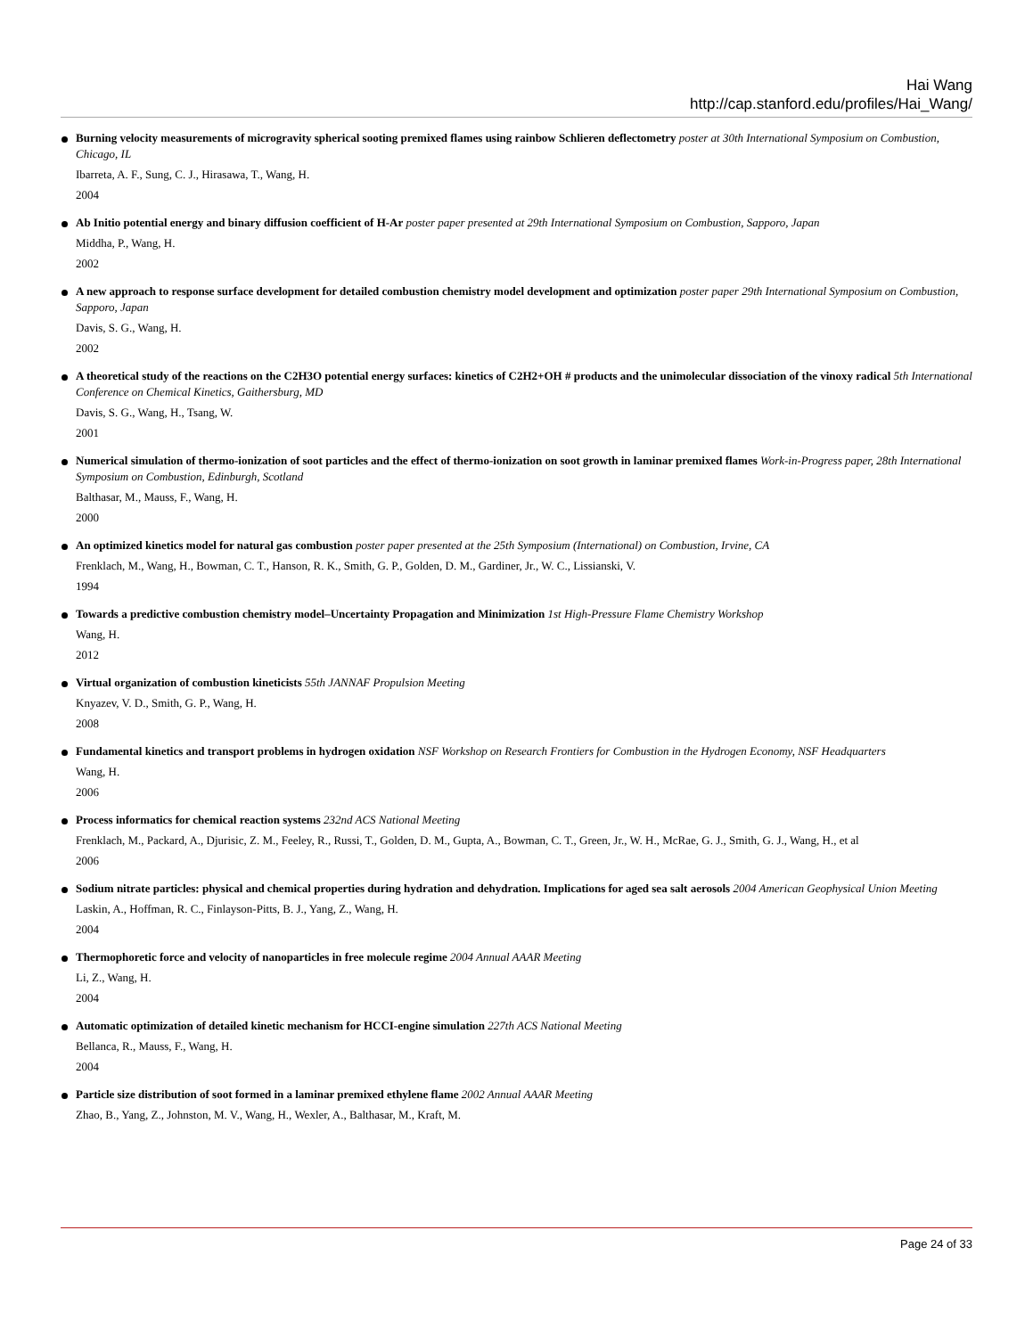Hai Wang
http://cap.stanford.edu/profiles/Hai_Wang/
Burning velocity measurements of microgravity spherical sooting premixed flames using rainbow Schlieren deflectometry poster at 30th International Symposium on Combustion, Chicago, IL
Ibarreta, A. F., Sung, C. J., Hirasawa, T., Wang, H.
2004
Ab Initio potential energy and binary diffusion coefficient of H-Ar poster paper presented at 29th International Symposium on Combustion, Sapporo, Japan
Middha, P., Wang, H.
2002
A new approach to response surface development for detailed combustion chemistry model development and optimization poster paper 29th International Symposium on Combustion, Sapporo, Japan
Davis, S. G., Wang, H.
2002
A theoretical study of the reactions on the C2H3O potential energy surfaces: kinetics of C2H2+OH # products and the unimolecular dissociation of the vinoxy radical 5th International Conference on Chemical Kinetics, Gaithersburg, MD
Davis, S. G., Wang, H., Tsang, W.
2001
Numerical simulation of thermo-ionization of soot particles and the effect of thermo-ionization on soot growth in laminar premixed flames Work-in-Progress paper, 28th International Symposium on Combustion, Edinburgh, Scotland
Balthasar, M., Mauss, F., Wang, H.
2000
An optimized kinetics model for natural gas combustion poster paper presented at the 25th Symposium (International) on Combustion, Irvine, CA
Frenklach, M., Wang, H., Bowman, C. T., Hanson, R. K., Smith, G. P., Golden, D. M., Gardiner, Jr., W. C., Lissianski, V.
1994
Towards a predictive combustion chemistry model–Uncertainty Propagation and Minimization 1st High-Pressure Flame Chemistry Workshop
Wang, H.
2012
Virtual organization of combustion kineticists 55th JANNAF Propulsion Meeting
Knyazev, V. D., Smith, G. P., Wang, H.
2008
Fundamental kinetics and transport problems in hydrogen oxidation NSF Workshop on Research Frontiers for Combustion in the Hydrogen Economy, NSF Headquarters
Wang, H.
2006
Process informatics for chemical reaction systems 232nd ACS National Meeting
Frenklach, M., Packard, A., Djurisic, Z. M., Feeley, R., Russi, T., Golden, D. M., Gupta, A., Bowman, C. T., Green, Jr., W. H., McRae, G. J., Smith, G. J., Wang, H., et al
2006
Sodium nitrate particles: physical and chemical properties during hydration and dehydration. Implications for aged sea salt aerosols 2004 American Geophysical Union Meeting
Laskin, A., Hoffman, R. C., Finlayson-Pitts, B. J., Yang, Z., Wang, H.
2004
Thermophoretic force and velocity of nanoparticles in free molecule regime 2004 Annual AAAR Meeting
Li, Z., Wang, H.
2004
Automatic optimization of detailed kinetic mechanism for HCCI-engine simulation 227th ACS National Meeting
Bellanca, R., Mauss, F., Wang, H.
2004
Particle size distribution of soot formed in a laminar premixed ethylene flame 2002 Annual AAAR Meeting
Zhao, B., Yang, Z., Johnston, M. V., Wang, H., Wexler, A., Balthasar, M., Kraft, M.
Page 24 of 33